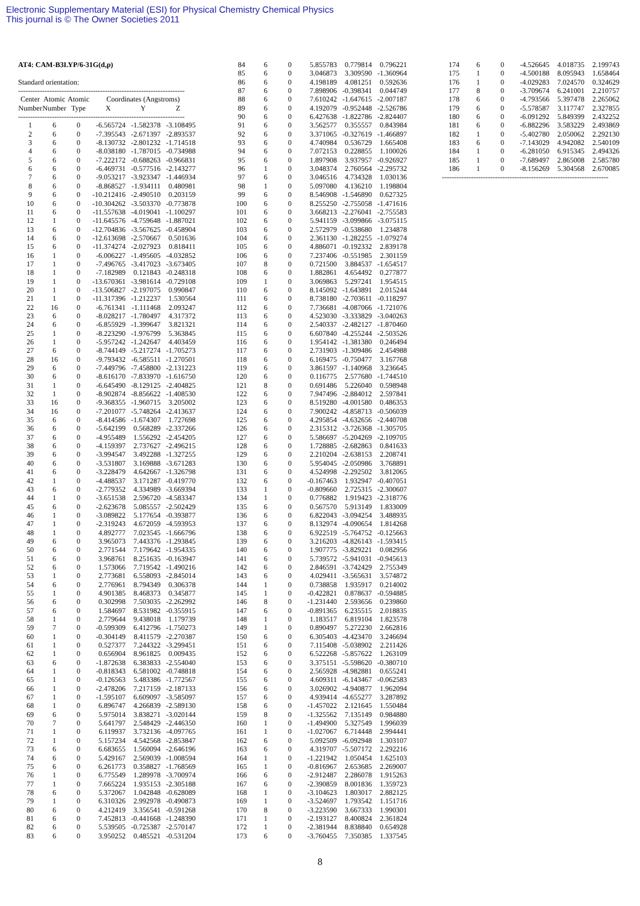Electronic Supplementary Material (ESI) for Physical Chemistry Chemical Physics
This journal is © The Owner Societies 2011
AT4: CAM-B3LYP/6-31G(d,p)
Standard orientation:
---------------------------------------------------------------------
| Center | Atomic | Atomic | Coordinates (Angstroms) | | |
| --- | --- | --- | --- | --- | --- |
| Number | Number | Type | X | Y | Z |
| --------------------------------------------------------------------- | | | | | |
| 1 | 6 | 0 | -6.565724 | -1.582378 | -3.108495 |
| 2 | 6 | 0 | -7.395543 | -2.671397 | -2.893537 |
| 3 | 6 | 0 | -8.130732 | -2.801232 | -1.714518 |
| 4 | 6 | 0 | -8.038180 | -1.787015 | -0.734988 |
| 5 | 6 | 0 | -7.222172 | -0.688263 | -0.966831 |
| 6 | 6 | 0 | -6.469731 | -0.577516 | -2.143277 |
| 7 | 6 | 0 | -9.053217 | -3.923347 | -1.446934 |
| 8 | 6 | 0 | -8.868527 | -1.934111 | 0.480981 |
| 9 | 6 | 0 | -10.212416 | -2.490510 | 0.203159 |
| 10 | 6 | 0 | -10.304262 | -3.503370 | -0.773878 |
| 11 | 6 | 0 | -11.557638 | -4.019041 | -1.100297 |
| 12 | 1 | 0 | -11.645576 | -4.759648 | -1.887021 |
| 13 | 6 | 0 | -12.704836 | -3.567625 | -0.458904 |
| 14 | 6 | 0 | -12.613698 | -2.570667 | 0.501636 |
| 15 | 6 | 0 | -11.374274 | -2.027923 | 0.818411 |
| 16 | 1 | 0 | -6.006227 | -1.495605 | -4.032852 |
| 17 | 1 | 0 | -7.496765 | -3.417023 | -3.673405 |
| 18 | 1 | 0 | -7.182989 | 0.121843 | -0.248318 |
| 19 | 1 | 0 | -13.670361 | -3.981614 | -0.729108 |
| 20 | 1 | 0 | -13.506827 | -2.197075 | 0.990847 |
| 21 | 1 | 0 | -11.317396 | -1.212237 | 1.530564 |
| 22 | 16 | 0 | -6.761341 | -1.111468 | 2.093247 |
| 23 | 6 | 0 | -8.028217 | -1.780497 | 4.317372 |
| 24 | 6 | 0 | -6.855929 | -1.399647 | 3.821321 |
| 25 | 1 | 0 | -8.223290 | -1.976799 | 5.363845 |
| 26 | 1 | 0 | -5.957242 | -1.242647 | 4.403459 |
| 27 | 6 | 0 | -8.744149 | -5.217274 | -1.705273 |
| 28 | 16 | 0 | -9.793432 | -6.585511 | -1.270501 |
| 29 | 6 | 0 | -7.449796 | -7.458800 | -2.131223 |
| 30 | 6 | 0 | -8.616170 | -7.833970 | -1.616750 |
| 31 | 1 | 0 | -6.645490 | -8.129125 | -2.404825 |
| 32 | 1 | 0 | -8.902874 | -8.856622 | -1.408530 |
| 33 | 16 | 0 | -9.368355 | -1.960715 | 3.205002 |
| 34 | 16 | 0 | -7.201077 | -5.748264 | -2.413637 |
| 35 | 6 | 0 | -8.414586 | -1.674307 | 1.727698 |
| 36 | 6 | 0 | -5.642199 | 0.568289 | -2.337266 |
| 37 | 6 | 0 | -4.955489 | 1.556292 | -2.454205 |
| 38 | 6 | 0 | -4.159397 | 2.737627 | -2.496215 |
| 39 | 6 | 0 | -3.994547 | 3.492288 | -1.327255 |
| 40 | 6 | 0 | -3.531807 | 3.169888 | -3.671283 |
| 41 | 6 | 0 | -3.228479 | 4.642667 | -1.326798 |
| 42 | 1 | 0 | -4.488537 | 3.171287 | -0.419770 |
| 43 | 6 | 0 | -2.779352 | 4.334989 | -3.669394 |
| 44 | 1 | 0 | -3.651538 | 2.596720 | -4.583347 |
| 45 | 6 | 0 | -2.623678 | 5.085557 | -2.502429 |
| 46 | 1 | 0 | -3.089822 | 5.177654 | -0.393877 |
| 47 | 1 | 0 | -2.319243 | 4.672059 | -4.593953 |
| 48 | 1 | 0 | 4.892777 | 7.023545 | -1.666796 |
| 49 | 6 | 0 | 3.965073 | 7.443376 | -1.293845 |
| 50 | 6 | 0 | 2.771544 | 7.179642 | -1.954335 |
| 51 | 6 | 0 | 3.968761 | 8.251635 | -0.163947 |
| 52 | 6 | 0 | 1.573066 | 7.719542 | -1.490216 |
| 53 | 1 | 0 | 2.773681 | 6.558093 | -2.845014 |
| 54 | 6 | 0 | 2.776961 | 8.794349 | 0.306378 |
| 55 | 1 | 0 | 4.901385 | 8.468373 | 0.345877 |
| 56 | 6 | 0 | 0.302998 | 7.503035 | -2.262992 |
| 57 | 6 | 0 | 1.584697 | 8.531982 | -0.355915 |
| 58 | 1 | 0 | 2.779644 | 9.438018 | 1.179739 |
| 59 | 7 | 0 | -0.599309 | 6.412796 | -1.750273 |
| 60 | 1 | 0 | -0.304149 | 8.411579 | -2.270387 |
| 61 | 1 | 0 | 0.527377 | 7.244322 | -3.299451 |
| 62 | 1 | 0 | 0.656904 | 8.961825 | 0.009435 |
| 63 | 6 | 0 | -1.872638 | 6.383833 | -2.554040 |
| 64 | 1 | 0 | -0.818343 | 6.581002 | -0.748818 |
| 65 | 1 | 0 | -0.126563 | 5.483386 | -1.772567 |
| 66 | 1 | 0 | -2.478206 | 7.217159 | -2.187133 |
| 67 | 1 | 0 | -1.595107 | 6.609097 | -3.585097 |
| 68 | 1 | 0 | 6.896747 | 4.266839 | -2.589130 |
| 69 | 6 | 0 | 5.975014 | 3.838271 | -3.020144 |
| 70 | 7 | 0 | 5.641797 | 2.548429 | -2.446350 |
| 71 | 1 | 0 | 6.119937 | 3.732136 | -4.097765 |
| 72 | 1 | 0 | 5.157234 | 4.542568 | -2.853847 |
| 73 | 6 | 0 | 6.683655 | 1.560094 | -2.646196 |
| 74 | 6 | 0 | 5.429167 | 2.569039 | -1.008594 |
| 75 | 6 | 0 | 6.261773 | 0.358827 | -1.768569 |
| 76 | 1 | 0 | 6.775549 | 1.289978 | -3.700974 |
| 77 | 1 | 0 | 7.665224 | 1.935153 | -2.305188 |
| 78 | 6 | 0 | 5.372067 | 1.042848 | -0.628089 |
| 79 | 1 | 0 | 6.310326 | 2.992978 | -0.490873 |
| 80 | 6 | 0 | 4.212419 | 3.356541 | -0.591268 |
| 81 | 6 | 0 | 7.452813 | -0.441668 | -1.248390 |
| 82 | 6 | 0 | 5.539505 | -0.725387 | -2.570147 |
| 83 | 6 | 0 | 3.950252 | 0.485521 | -0.531204 |
| 84 | 6 | 0 | 5.855783 | 0.779814 | 0.796221 |
| 85 | 6 | 0 | 3.046873 | 3.309590 | -1.360964 |
| 86 | 6 | 0 | 4.198189 | 4.081251 | 0.592636 |
| 87 | 6 | 0 | 7.898906 | -0.398341 | 0.044749 |
| 88 | 6 | 0 | 7.610242 | -1.647615 | -2.007187 |
| 89 | 6 | 0 | 4.192079 | -0.952448 | -2.526786 |
| 90 | 6 | 0 | 6.427638 | -1.822786 | -2.824407 |
| 91 | 6 | 0 | 3.562577 | 0.355557 | 0.843984 |
| 92 | 6 | 0 | 3.371065 | -0.327619 | -1.466897 |
| 93 | 6 | 0 | 4.740984 | 0.536729 | 1.665408 |
| 94 | 6 | 0 | 7.072153 | 0.228855 | 1.100026 |
| 95 | 6 | 0 | 1.897908 | 3.937957 | -0.926927 |
| 96 | 1 | 0 | 3.048374 | 2.760564 | -2.295732 |
| 97 | 6 | 0 | 3.046516 | 4.734328 | 1.030136 |
| 98 | 1 | 0 | 5.097080 | 4.136210 | 1.198804 |
| 99 | 6 | 0 | 8.546908 | -1.546890 | 0.627325 |
| 100 | 6 | 0 | 8.255250 | -2.755058 | -1.471616 |
| 101 | 6 | 0 | 3.668213 | -2.276041 | -2.755583 |
| 102 | 6 | 0 | 5.941159 | -3.099866 | -3.075115 |
| 103 | 6 | 0 | 2.572979 | -0.538680 | 1.234878 |
| 104 | 6 | 0 | 2.361130 | -1.282255 | -1.079274 |
| 105 | 6 | 0 | 4.886071 | -0.192332 | 2.839178 |
| 106 | 6 | 0 | 7.237406 | -0.551985 | 2.301159 |
| 107 | 8 | 0 | 0.721500 | 3.884537 | -1.654517 |
| 108 | 6 | 0 | 1.882861 | 4.654492 | 0.277877 |
| 109 | 1 | 0 | 3.069863 | 5.297241 | 1.954515 |
| 110 | 6 | 0 | 8.145092 | -1.643891 | 2.015244 |
| 111 | 6 | 0 | 8.738180 | -2.703611 | -0.118297 |
| 112 | 6 | 0 | 7.736681 | -4.087066 | -1.721076 |
| 113 | 6 | 0 | 4.523030 | -3.333829 | -3.040263 |
| 114 | 6 | 0 | 2.540337 | -2.482127 | -1.870460 |
| 115 | 6 | 0 | 6.607840 | -4.255244 | -2.503526 |
| 116 | 6 | 0 | 1.954142 | -1.381380 | 0.246494 |
| 117 | 6 | 0 | 2.731903 | -1.309486 | 2.454988 |
| 118 | 6 | 0 | 6.169475 | -0.750477 | 3.167768 |
| 119 | 6 | 0 | 3.861597 | -1.140968 | 3.236645 |
| 120 | 6 | 0 | 0.116775 | 2.577680 | -1.744510 |
| 121 | 8 | 0 | 0.691486 | 5.226040 | 0.598948 |
| 122 | 6 | 0 | 7.947496 | -2.884012 | 2.597841 |
| 123 | 6 | 0 | 8.519280 | -4.001580 | 0.486353 |
| 124 | 6 | 0 | 7.900242 | -4.858713 | -0.506039 |
| 125 | 6 | 0 | 4.295854 | -4.632656 | -2.440708 |
| 126 | 6 | 0 | 2.315312 | -3.726368 | -1.305705 |
| 127 | 6 | 0 | 5.586697 | -5.204269 | -2.109705 |
| 128 | 6 | 0 | 1.728885 | -2.682863 | 0.841633 |
| 129 | 6 | 0 | 2.210204 | -2.638153 | 2.208741 |
| 130 | 6 | 0 | 5.954045 | -2.050986 | 3.768891 |
| 131 | 6 | 0 | 4.524998 | -2.292502 | 3.812065 |
| 132 | 6 | 0 | -0.167463 | 1.932947 | -0.407051 |
| 133 | 1 | 0 | -0.809660 | 2.725315 | -2.300607 |
| 134 | 1 | 0 | 0.776882 | 1.919423 | -2.318776 |
| 135 | 6 | 0 | 0.567570 | 5.913149 | 1.833009 |
| 136 | 6 | 0 | 6.822043 | -3.094254 | 3.488935 |
| 137 | 6 | 0 | 8.132974 | -4.090654 | 1.814268 |
| 138 | 6 | 0 | 6.922519 | -5.764752 | -0.125663 |
| 139 | 6 | 0 | 3.216203 | -4.826143 | -1.593415 |
| 140 | 6 | 0 | 1.907775 | -3.829221 | 0.082956 |
| 141 | 6 | 0 | 5.739572 | -5.941031 | -0.945613 |
| 142 | 6 | 0 | 2.846591 | -3.742429 | 2.755349 |
| 143 | 6 | 0 | 4.029411 | -3.565631 | 3.574872 |
| 144 | 1 | 0 | 0.738858 | 1.935917 | 0.214002 |
| 145 | 1 | 0 | -0.422821 | 0.878637 | -0.594885 |
| 146 | 8 | 0 | -1.231440 | 2.593656 | 0.239860 |
| 147 | 6 | 0 | -0.891365 | 6.235515 | 2.018835 |
| 148 | 1 | 0 | 1.183517 | 6.819104 | 1.823578 |
| 149 | 1 | 0 | 0.890497 | 5.272230 | 2.662816 |
| 150 | 6 | 0 | 6.305403 | -4.423470 | 3.246694 |
| 151 | 6 | 0 | 7.115408 | -5.038902 | 2.211426 |
| 152 | 6 | 0 | 6.522268 | -5.857622 | 1.263109 |
| 153 | 6 | 0 | 3.375151 | -5.598620 | -0.380710 |
| 154 | 6 | 0 | 2.565928 | -4.982881 | 0.655241 |
| 155 | 6 | 0 | 4.609311 | -6.143467 | -0.062583 |
| 156 | 6 | 0 | 3.026902 | -4.940877 | 1.962094 |
| 157 | 6 | 0 | 4.939414 | -4.655277 | 3.287892 |
| 158 | 6 | 0 | -1.457022 | 2.121645 | 1.550484 |
| 159 | 8 | 0 | -1.325562 | 7.135149 | 0.984880 |
| 160 | 1 | 0 | -1.494900 | 5.327549 | 1.996039 |
| 161 | 1 | 0 | -1.027067 | 6.714448 | 2.994441 |
| 162 | 6 | 0 | 5.092509 | -6.092948 | 1.303107 |
| 163 | 6 | 0 | 4.319707 | -5.507172 | 2.292216 |
| 164 | 1 | 0 | -1.221942 | 1.050454 | 1.625103 |
| 165 | 1 | 0 | -0.816967 | 2.653685 | 2.269007 |
| 166 | 6 | 0 | -2.912487 | 2.286078 | 1.915263 |
| 167 | 6 | 0 | -2.390859 | 8.001836 | 1.359723 |
| 168 | 1 | 0 | -3.104623 | 1.803017 | 2.882125 |
| 169 | 1 | 0 | -3.524697 | 1.793542 | 1.151716 |
| 170 | 8 | 0 | -3.223590 | 3.667333 | 1.990301 |
| 171 | 1 | 0 | -2.193127 | 8.400824 | 2.361824 |
| 172 | 1 | 0 | -2.381944 | 8.838840 | 0.654928 |
| 173 | 6 | 0 | -3.760455 | 7.350385 | 1.337545 |
| 174 | 6 | 0 | -4.526645 | 4.018735 | 2.199743 |
| 175 | 1 | 0 | -4.500188 | 8.095943 | 1.658464 |
| 176 | 1 | 0 | -4.029283 | 7.024570 | 0.324629 |
| 177 | 8 | 0 | -3.709674 | 6.241001 | 2.210757 |
| 178 | 6 | 0 | -4.793566 | 5.397478 | 2.265062 |
| 179 | 6 | 0 | -5.578587 | 3.117747 | 2.327855 |
| 180 | 6 | 0 | -6.091292 | 5.849399 | 2.432252 |
| 181 | 6 | 0 | -6.882296 | 3.583229 | 2.493869 |
| 182 | 1 | 0 | -5.402780 | 2.050062 | 2.292130 |
| 183 | 6 | 0 | -7.143029 | 4.942082 | 2.540109 |
| 184 | 1 | 0 | -6.281050 | 6.915345 | 2.494326 |
| 185 | 1 | 0 | -7.689497 | 2.865008 | 2.585780 |
| 186 | 1 | 0 | -8.156269 | 5.304568 | 2.670085 |
| --------------------------------------------------------------------- | | | | | |
8